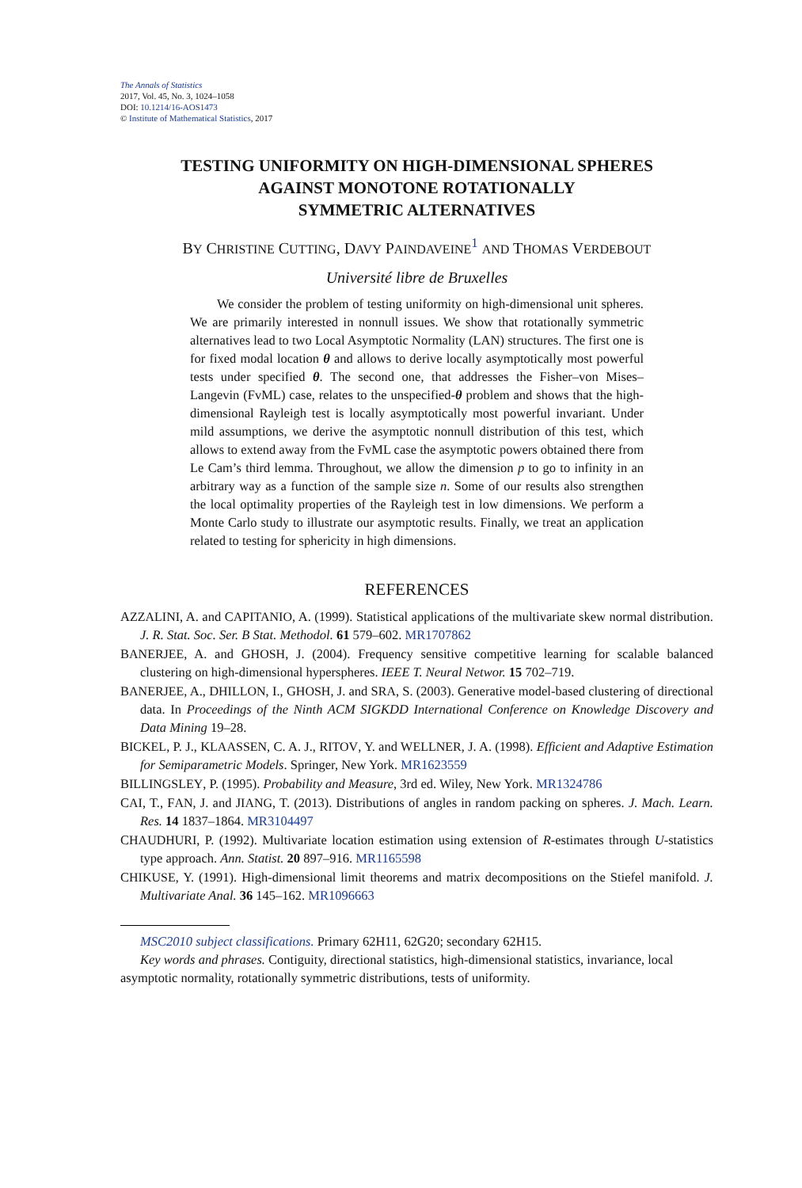The Annals of Statistics
2017, Vol. 45, No. 3, 1024–1058
DOI: 10.1214/16-AOS1473
© Institute of Mathematical Statistics, 2017
TESTING UNIFORMITY ON HIGH-DIMENSIONAL SPHERES
AGAINST MONOTONE ROTATIONALLY
SYMMETRIC ALTERNATIVES
BY CHRISTINE CUTTING, DAVY PAINDAVEINE<sup>1</sup> AND THOMAS VERDEBOUT
Université libre de Bruxelles
We consider the problem of testing uniformity on high-dimensional unit spheres. We are primarily interested in nonnull issues. We show that rotationally symmetric alternatives lead to two Local Asymptotic Normality (LAN) structures. The first one is for fixed modal location θ and allows to derive locally asymptotically most powerful tests under specified θ. The second one, that addresses the Fisher–von Mises–Langevin (FvML) case, relates to the unspecified-θ problem and shows that the high-dimensional Rayleigh test is locally asymptotically most powerful invariant. Under mild assumptions, we derive the asymptotic nonnull distribution of this test, which allows to extend away from the FvML case the asymptotic powers obtained there from Le Cam’s third lemma. Throughout, we allow the dimension p to go to infinity in an arbitrary way as a function of the sample size n. Some of our results also strengthen the local optimality properties of the Rayleigh test in low dimensions. We perform a Monte Carlo study to illustrate our asymptotic results. Finally, we treat an application related to testing for sphericity in high dimensions.
REFERENCES
AZZALINI, A. and CAPITANIO, A. (1999). Statistical applications of the multivariate skew normal distribution. J. R. Stat. Soc. Ser. B Stat. Methodol. 61 579–602. MR1707862
BANERJEE, A. and GHOSH, J. (2004). Frequency sensitive competitive learning for scalable balanced clustering on high-dimensional hyperspheres. IEEE T. Neural Networ. 15 702–719.
BANERJEE, A., DHILLON, I., GHOSH, J. and SRA, S. (2003). Generative model-based clustering of directional data. In Proceedings of the Ninth ACM SIGKDD International Conference on Knowledge Discovery and Data Mining 19–28.
BICKEL, P. J., KLAASSEN, C. A. J., RITOV, Y. and WELLNER, J. A. (1998). Efficient and Adaptive Estimation for Semiparametric Models. Springer, New York. MR1623559
BILLINGSLEY, P. (1995). Probability and Measure, 3rd ed. Wiley, New York. MR1324786
CAI, T., FAN, J. and JIANG, T. (2013). Distributions of angles in random packing on spheres. J. Mach. Learn. Res. 14 1837–1864. MR3104497
CHAUDHURI, P. (1992). Multivariate location estimation using extension of R-estimates through U-statistics type approach. Ann. Statist. 20 897–916. MR1165598
CHIKUSE, Y. (1991). High-dimensional limit theorems and matrix decompositions on the Stiefel manifold. J. Multivariate Anal. 36 145–162. MR1096663
MSC2010 subject classifications. Primary 62H11, 62G20; secondary 62H15.
Key words and phrases. Contiguity, directional statistics, high-dimensional statistics, invariance, local asymptotic normality, rotationally symmetric distributions, tests of uniformity.